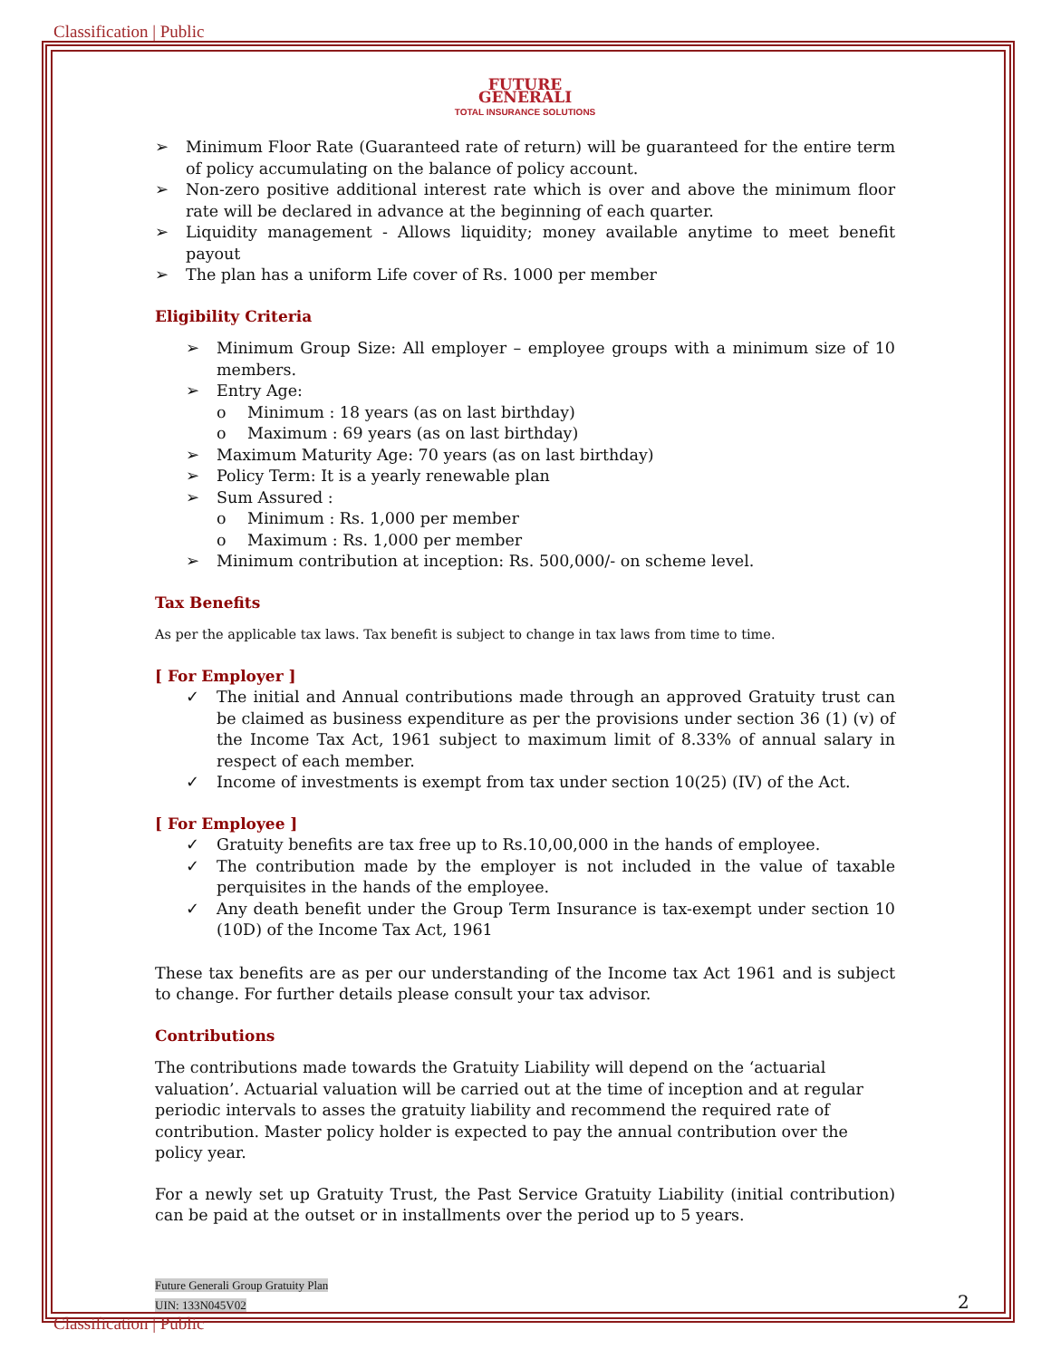Classification | Public
FUTURE
GENERALI
TOTAL INSURANCE SOLUTIONS
➢ Minimum Floor Rate (Guaranteed rate of return) will be guaranteed for the entire term of policy accumulating on the balance of policy account.
➢ Non-zero positive additional interest rate which is over and above the minimum floor rate will be declared in advance at the beginning of each quarter.
➢ Liquidity management - Allows liquidity; money available anytime to meet benefit payout
➢ The plan has a uniform Life cover of Rs. 1000 per member
Eligibility Criteria
➢ Minimum Group Size: All employer – employee groups with a minimum size of 10 members.
➢ Entry Age:
o Minimum : 18 years (as on last birthday)
o Maximum : 69 years (as on last birthday)
➢ Maximum Maturity Age: 70 years (as on last birthday)
➢ Policy Term: It is a yearly renewable plan
➢ Sum Assured :
o Minimum : Rs. 1,000 per member
o Maximum : Rs. 1,000 per member
➢ Minimum contribution at inception: Rs. 500,000/- on scheme level.
Tax Benefits
As per the applicable tax laws. Tax benefit is subject to change in tax laws from time to time.
[ For Employer ]
✓ The initial and Annual contributions made through an approved Gratuity trust can be claimed as business expenditure as per the provisions under section 36 (1) (v) of the Income Tax Act, 1961 subject to maximum limit of 8.33% of annual salary in respect of each member.
✓ Income of investments is exempt from tax under section 10(25) (IV) of the Act.
[ For Employee ]
✓ Gratuity benefits are tax free up to Rs.10,00,000 in the hands of employee.
✓ The contribution made by the employer is not included in the value of taxable perquisites in the hands of the employee.
✓ Any death benefit under the Group Term Insurance is tax-exempt under section 10 (10D) of the Income Tax Act, 1961
These tax benefits are as per our understanding of the Income tax Act 1961 and is subject to change. For further details please consult your tax advisor.
Contributions
The contributions made towards the Gratuity Liability will depend on the ‘actuarial valuation’. Actuarial valuation will be carried out at the time of inception and at regular periodic intervals to asses the gratuity liability and recommend the required rate of contribution. Master policy holder is expected to pay the annual contribution over the policy year.
For a newly set up Gratuity Trust, the Past Service Gratuity Liability (initial contribution) can be paid at the outset or in installments over the period up to 5 years.
Future Generali Group Gratuity Plan
UIN: 133N045V02
2
Classification | Public